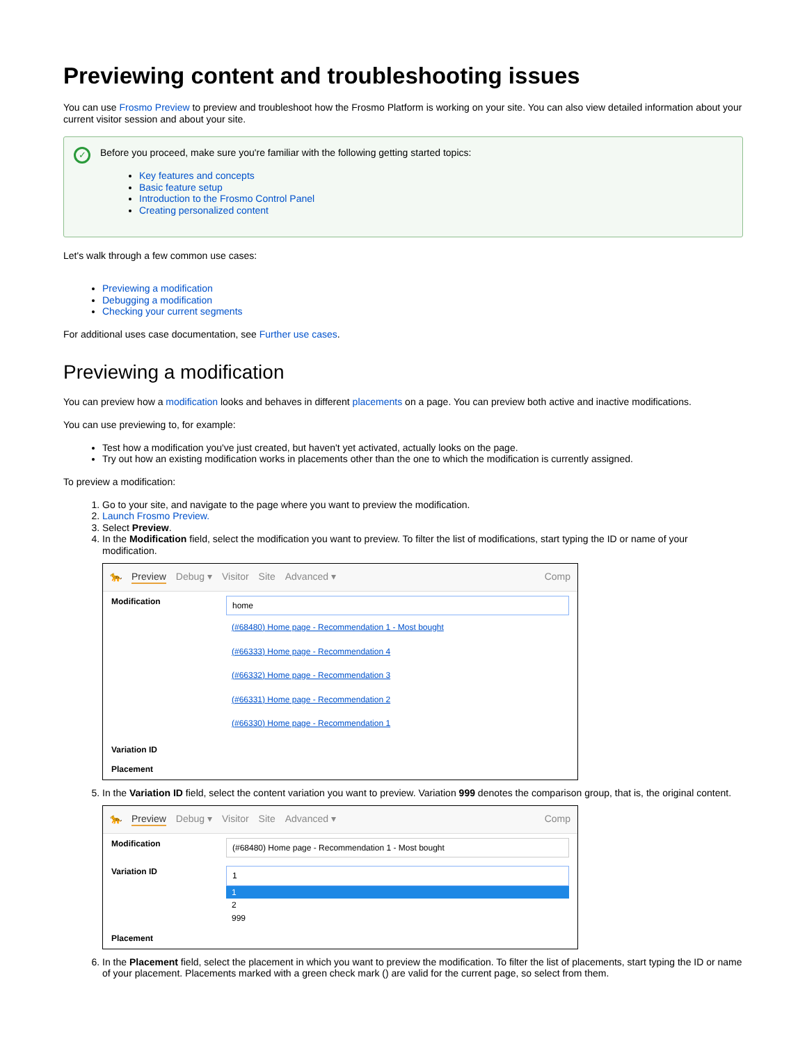Previewing content and troubleshooting issues
You can use Frosmo Preview to preview and troubleshoot how the Frosmo Platform is working on your site. You can also view detailed information about your current visitor session and about your site.
✓
Before you proceed, make sure you're familiar with the following getting started topics:
Key features and concepts
Basic feature setup
Introduction to the Frosmo Control Panel
Creating personalized content
Let's walk through a few common use cases:
Previewing a modification
Debugging a modification
Checking your current segments
For additional uses case documentation, see Further use cases.
Previewing a modification
You can preview how a modification looks and behaves in different placements on a page. You can preview both active and inactive modifications.
You can use previewing to, for example:
Test how a modification you've just created, but haven't yet activated, actually looks on the page.
Try out how an existing modification works in placements other than the one to which the modification is currently assigned.
To preview a modification:
1. Go to your site, and navigate to the page where you want to preview the modification.
2. Launch Frosmo Preview.
3. Select Preview.
4. In the Modification field, select the modification you want to preview. To filter the list of modifications, start typing the ID or name of your modification.
🐆 Preview Debug ▾ Visitor Site Advanced ▾ Comp
Modification
home
(#68480) Home page - Recommendation 1 - Most bought
(#66333) Home page - Recommendation 4
(#66332) Home page - Recommendation 3
(#66331) Home page - Recommendation 2
(#66330) Home page - Recommendation 1
Variation ID
Placement
5. In the Variation ID field, select the content variation you want to preview. Variation 999 denotes the comparison group, that is, the original content.
🐆 Preview Debug ▾ Visitor Site Advanced ▾ Comp
Modification
(#68480) Home page - Recommendation 1 - Most bought
Variation ID
1
1
2
999
Placement
6. In the Placement field, select the placement in which you want to preview the modification. To filter the list of placements, start typing the ID or name of your placement. Placements marked with a green check mark () are valid for the current page, so select from them.